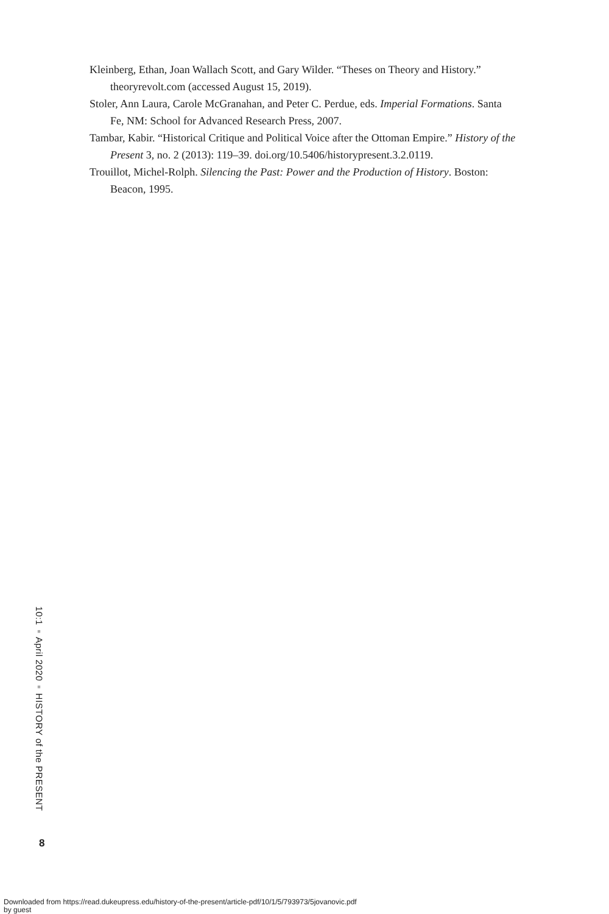Kleinberg, Ethan, Joan Wallach Scott, and Gary Wilder. “Theses on Theory and History.” theoryrevolt.com (accessed August 15, 2019).
Stoler, Ann Laura, Carole McGranahan, and Peter C. Perdue, eds. Imperial Formations. Santa Fe, NM: School for Advanced Research Press, 2007.
Tambar, Kabir. “Historical Critique and Political Voice after the Ottoman Empire.” History of the Present 3, no. 2 (2013): 119–39. doi.org/10.5406/historypresent.3.2.0119.
Trouillot, Michel-Rolph. Silencing the Past: Power and the Production of History. Boston: Beacon, 1995.
10:1 ■ April 2020 ■ HISTORY of the PRESENT
8
Downloaded from https://read.dukeupress.edu/history-of-the-present/article-pdf/10/1/5/793973/5jovanovic.pdf
by guest